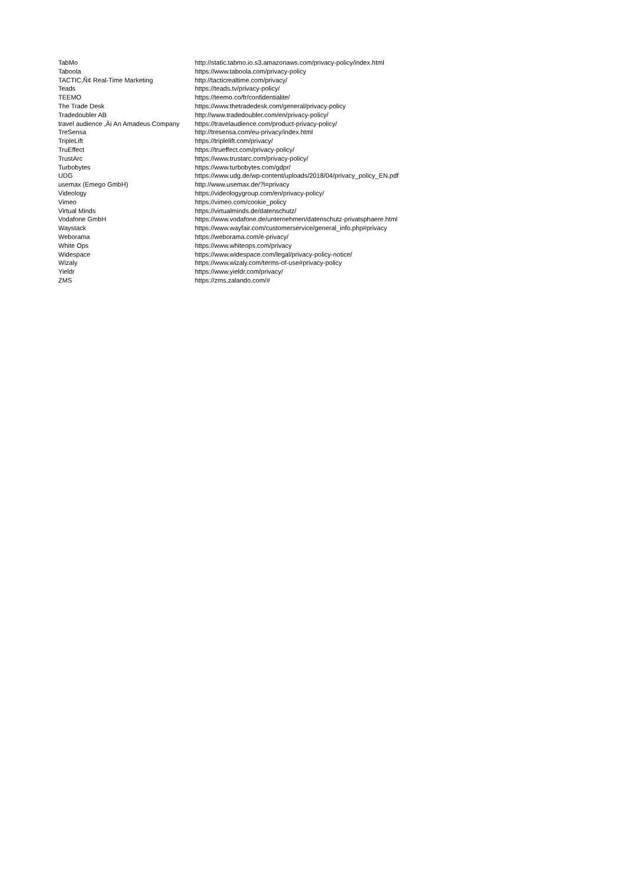| TabMo | http://static.tabmo.io.s3.amazonaws.com/privacy-policy/index.html |
| Taboola | https://www.taboola.com/privacy-policy |
| TACTIC,Ñ¢ Real-Time Marketing | http://tacticrealtime.com/privacy/ |
| Teads | https://teads.tv/privacy-policy/ |
| TEEMO | https://teemo.co/fr/confidentialite/ |
| The Trade Desk | https://www.thetradedesk.com/general/privacy-policy |
| Tradedoubler AB | http://www.tradedoubler.com/en/privacy-policy/ |
| travel audience ,Äì An Amadeus Company | https://travelaudience.com/product-privacy-policy/ |
| TreSensa | http://tresensa.com/eu-privacy/index.html |
| TripleLift | https://triplelift.com/privacy/ |
| TruEffect | https://trueffect.com/privacy-policy/ |
| TrustArc | https://www.trustarc.com/privacy-policy/ |
| Turbobytes | https://www.turbobytes.com/gdpr/ |
| UDG | https://www.udg.de/wp-content/uploads/2018/04/privacy_policy_EN.pdf |
| usemax (Emego GmbH) | http://www.usemax.de/?l=privacy |
| Videology | https://videologygroup.com/en/privacy-policy/ |
| Vimeo | https://vimeo.com/cookie_policy |
| Virtual Minds | https://virtualminds.de/datenschutz/ |
| Vodafone GmbH | https://www.vodafone.de/unternehmen/datenschutz-privatsphaere.html |
| Waystack | https://www.wayfair.com/customerservice/general_info.php#privacy |
| Weborama | https://weborama.com/e-privacy/ |
| White Ops | https://www.whiteops.com/privacy |
| Widespace | https://www.widespace.com/legal/privacy-policy-notice/ |
| Wizaly | https://www.wizaly.com/terms-of-use#privacy-policy |
| Yieldr | https://www.yieldr.com/privacy/ |
| ZMS | https://zms.zalando.com/# |